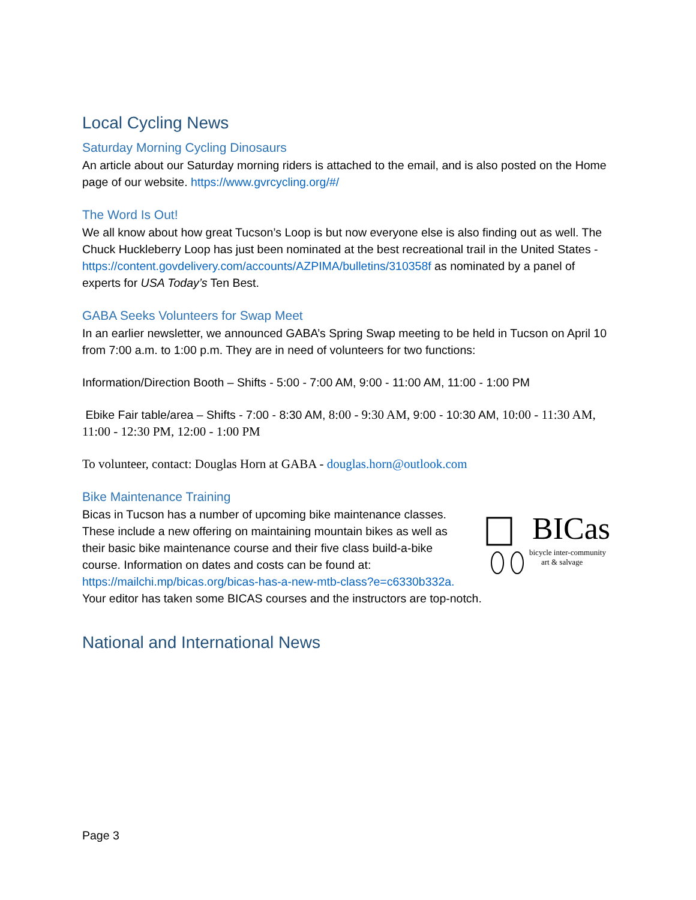Local Cycling News
Saturday Morning Cycling Dinosaurs
An article about our Saturday morning riders is attached to the email, and is also posted on the Home page of our website. https://www.gvrcycling.org/#/
The Word Is Out!
We all know about how great Tucson’s Loop is but now everyone else is also finding out as well. The Chuck Huckleberry Loop has just been nominated at the best recreational trail in the United States - https://content.govdelivery.com/accounts/AZPIMA/bulletins/310358f as nominated by a panel of experts for USA Today’s Ten Best.
GABA Seeks Volunteers for Swap Meet
In an earlier newsletter, we announced GABA’s Spring Swap meeting to be held in Tucson on April 10 from 7:00 a.m. to 1:00 p.m. They are in need of volunteers for two functions:
Information/Direction Booth – Shifts - 5:00 - 7:00 AM, 9:00 - 11:00 AM, 11:00 - 1:00 PM
Ebike Fair table/area – Shifts - 7:00 - 8:30 AM, 8:00 - 9:30 AM, 9:00 - 10:30 AM, 10:00 - 11:30 AM, 11:00 - 12:30 PM, 12:00 - 1:00 PM
To volunteer, contact: Douglas Horn at GABA - douglas.horn@outlook.com
Bike Maintenance Training
BICas
bicycle inter-community
art & salvage
Bicas in Tucson has a number of upcoming bike maintenance classes. These include a new offering on maintaining mountain bikes as well as their basic bike maintenance course and their five class build-a-bike course. Information on dates and costs can be found at: https://mailchi.mp/bicas.org/bicas-has-a-new-mtb-class?e=c6330b332a. Your editor has taken some BICAS courses and the instructors are top-notch.
National and International News
Page 3